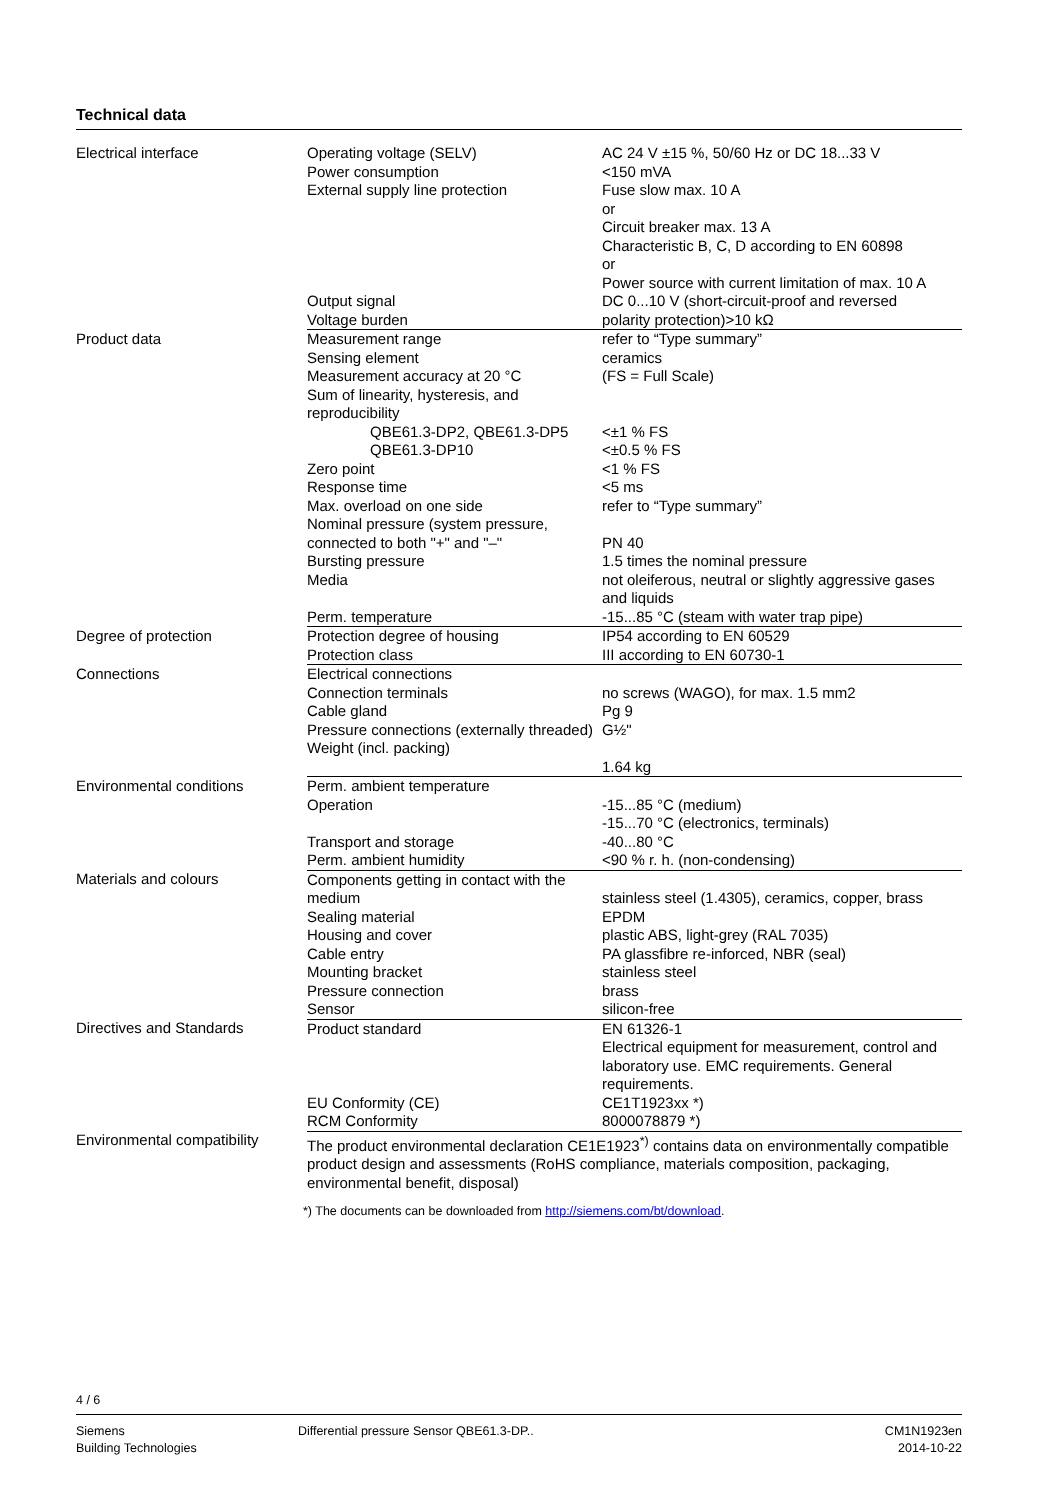Technical data
| Electrical interface | Operating voltage (SELV) Power consumption External supply line protection Output signal Voltage burden | AC 24 V ±15 %, 50/60 Hz or DC 18...33 V <150 mVA Fuse slow max. 10 A or Circuit breaker max. 13 A Characteristic B, C, D according to EN 60898 or Power source with current limitation of max. 10 A DC 0...10 V (short-circuit-proof and reversed polarity protection)>10 kΩ |
| Product data | Measurement range Sensing element Measurement accuracy at 20 °C Sum of linearity, hysteresis, and reproducibility QBE61.3-DP2, QBE61.3-DP5 QBE61.3-DP10 Zero point Response time Max. overload on one side Nominal pressure (system pressure, connected to both "+" and "–" Bursting pressure Media Perm. temperature | refer to “Type summary” ceramics (FS = Full Scale) <±1 % FS <±0.5 % FS <1 % FS <5 ms refer to “Type summary” PN 40 1.5 times the nominal pressure not oleiferous, neutral or slightly aggressive gases and liquids -15...85 °C (steam with water trap pipe) |
| Degree of protection | Protection degree of housing Protection class | IP54 according to EN 60529 III according to EN 60730-1 |
| Connections | Electrical connections Connection terminals Cable gland Pressure connections (externally threaded) Weight (incl. packing) | no screws (WAGO), for max. 1.5 mm2 Pg 9 G½" 1.64 kg |
| Environmental conditions | Perm. ambient temperature Operation Transport and storage Perm. ambient humidity | -15...85 °C (medium) -15...70 °C (electronics, terminals) -40...80 °C <90 % r. h. (non-condensing) |
| Materials and colours | Components getting in contact with the medium Sealing material Housing and cover Cable entry Mounting bracket Pressure connection Sensor | stainless steel (1.4305), ceramics, copper, brass EPDM plastic ABS, light-grey (RAL 7035) PA glassfibre re-inforced, NBR (seal) stainless steel brass silicon-free |
| Directives and Standards | Product standard EU Conformity (CE) RCM Conformity | EN 61326-1 Electrical equipment for measurement, control and laboratory use. EMC requirements. General requirements. CE1T1923xx *) 8000078879 *) |
| Environmental compatibility | The product environmental declaration CE1E1923<sup>*)</sup> contains data on environmentally compatible product design and assessments (RoHS compliance, materials composition, packaging, environmental benefit, disposal) | |
*) The documents can be downloaded from http://siemens.com/bt/download.
4 / 6
Siemens
Building Technologies
Differential pressure Sensor QBE61.3-DP..
CM1N1923en
2014-10-22